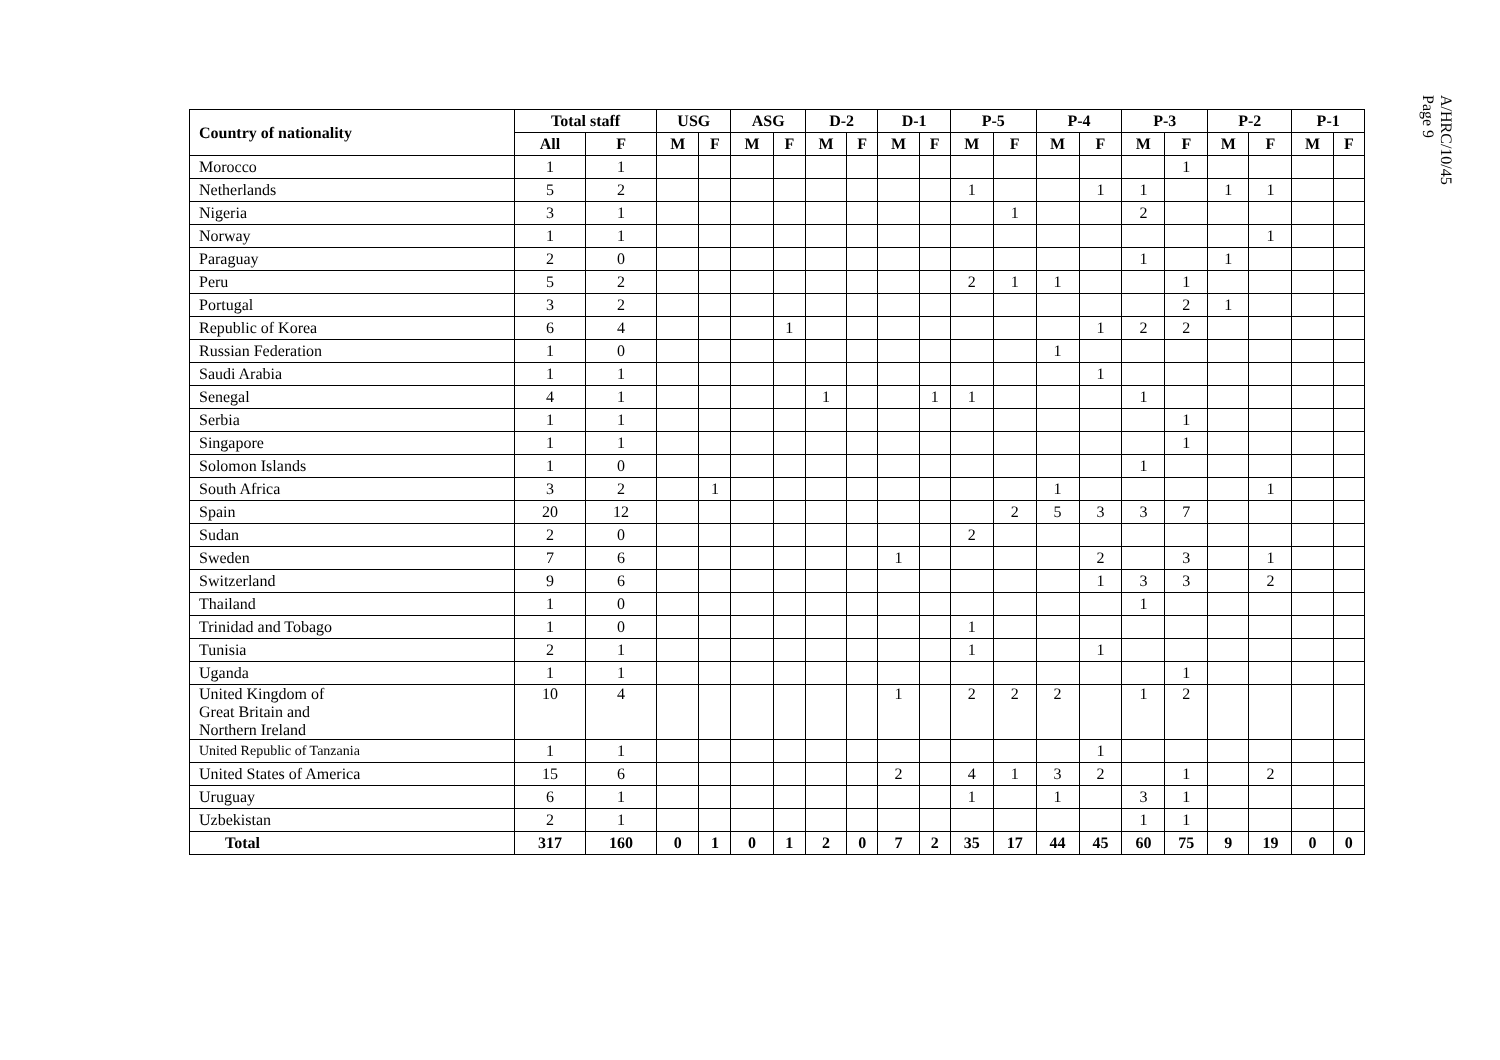A/HRC/10/45
Page 9
| Country of nationality | Total staff | | USG | | ASG | | D-2 | | D-1 | | P-5 | | P-4 | | P-3 | | P-2 | | P-1 | |
| --- | --- | --- | --- | --- | --- | --- | --- | --- | --- | --- | --- | --- | --- | --- | --- | --- | --- | --- | --- | --- |
| | All | F | M | F | M | F | M | F | M | F | M | F | M | F | M | F | M | F | M | F |
| Morocco | 1 | 1 | | | | | | | | | | | | | | 1 | | | | |
| Netherlands | 5 | 2 | | | | | | | | | 1 | | | 1 | 1 | | 1 | 1 | | |
| Nigeria | 3 | 1 | | | | | | | | | | 1 | | | 2 | | | | | |
| Norway | 1 | 1 | | | | | | | | | | | | | | | | 1 | | |
| Paraguay | 2 | 0 | | | | | | | | | | | | | 1 | | 1 | | | |
| Peru | 5 | 2 | | | | | | | | | 2 | 1 | 1 | | | 1 | | | | |
| Portugal | 3 | 2 | | | | | | | | | | | | | | 2 | 1 | | | |
| Republic of Korea | 6 | 4 | | | | 1 | | | | | | | | 1 | 2 | 2 | | | | |
| Russian Federation | 1 | 0 | | | | | | | | | | | 1 | | | | | | | |
| Saudi Arabia | 1 | 1 | | | | | | | | | | | | 1 | | | | | | |
| Senegal | 4 | 1 | | | | | 1 | | | 1 | 1 | | | | 1 | | | | | |
| Serbia | 1 | 1 | | | | | | | | | | | | | | 1 | | | | |
| Singapore | 1 | 1 | | | | | | | | | | | | | | 1 | | | | |
| Solomon Islands | 1 | 0 | | | | | | | | | | | | | 1 | | | | | |
| South Africa | 3 | 2 | | 1 | | | | | | | | | 1 | | | | | 1 | | |
| Spain | 20 | 12 | | | | | | | | | | 2 | 5 | 3 | 3 | 7 | | | | |
| Sudan | 2 | 0 | | | | | | | | | 2 | | | | | | | | | |
| Sweden | 7 | 6 | | | | | | | 1 | | | | | 2 | | 3 | | 1 | | |
| Switzerland | 9 | 6 | | | | | | | | | | | | 1 | 3 | 3 | | 2 | | |
| Thailand | 1 | 0 | | | | | | | | | | | | | 1 | | | | | |
| Trinidad and Tobago | 1 | 0 | | | | | | | | | 1 | | | | | | | | | |
| Tunisia | 2 | 1 | | | | | | | | | 1 | | | 1 | | | | | | |
| Uganda | 1 | 1 | | | | | | | | | | | | | | 1 | | | | |
| United Kingdom of Great Britain and Northern Ireland | 10 | 4 | | | | | | | 1 | | 2 | 2 | 2 | | 1 | 2 | | | | |
| United Republic of Tanzania | 1 | 1 | | | | | | | | | | | | 1 | | | | | | |
| United States of America | 15 | 6 | | | | | | | 2 | | 4 | 1 | 3 | 2 | | 1 | | 2 | | |
| Uruguay | 6 | 1 | | | | | | | | | 1 | | 1 | | 3 | 1 | | | | |
| Uzbekistan | 2 | 1 | | | | | | | | | | | | | 1 | 1 | | | | |
| Total | 317 | 160 | 0 | 1 | 0 | 1 | 2 | 0 | 7 | 2 | 35 | 17 | 44 | 45 | 60 | 75 | 9 | 19 | 0 | 0 |